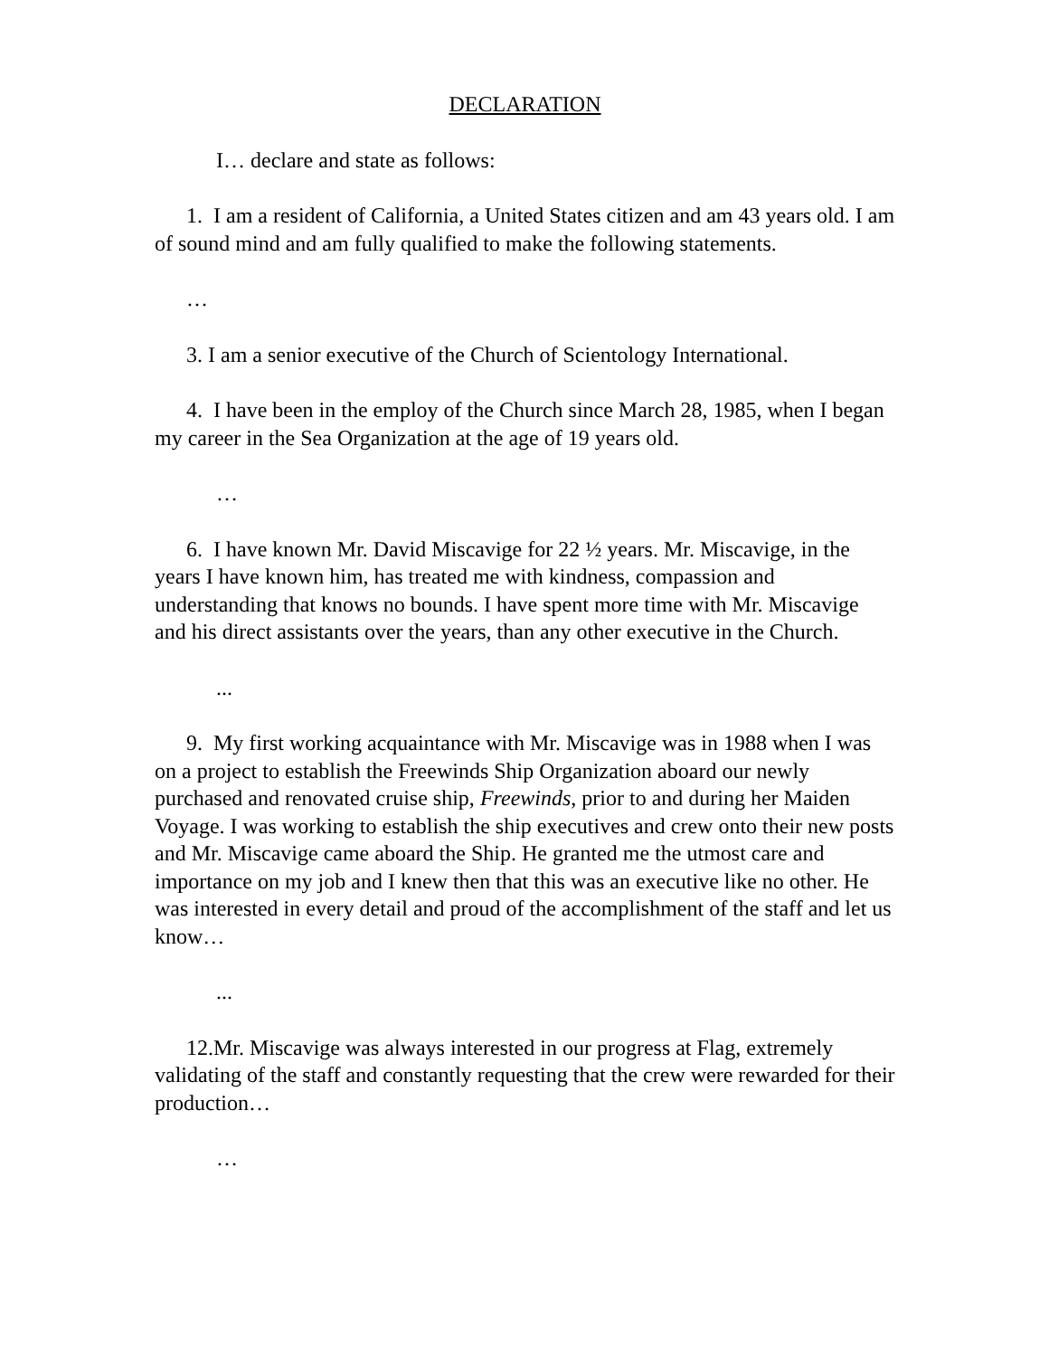DECLARATION
I… declare and state as follows:
1. I am a resident of California, a United States citizen and am 43 years old. I am of sound mind and am fully qualified to make the following statements.
…
3. I am a senior executive of the Church of Scientology International.
4. I have been in the employ of the Church since March 28, 1985, when I began my career in the Sea Organization at the age of 19 years old.
…
6. I have known Mr. David Miscavige for 22 ½ years. Mr. Miscavige, in the years I have known him, has treated me with kindness, compassion and understanding that knows no bounds. I have spent more time with Mr. Miscavige and his direct assistants over the years, than any other executive in the Church.
...
9. My first working acquaintance with Mr. Miscavige was in 1988 when I was on a project to establish the Freewinds Ship Organization aboard our newly purchased and renovated cruise ship, Freewinds, prior to and during her Maiden Voyage. I was working to establish the ship executives and crew onto their new posts and Mr. Miscavige came aboard the Ship. He granted me the utmost care and importance on my job and I knew then that this was an executive like no other. He was interested in every detail and proud of the accomplishment of the staff and let us know…
...
12.Mr. Miscavige was always interested in our progress at Flag, extremely validating of the staff and constantly requesting that the crew were rewarded for their production…
…